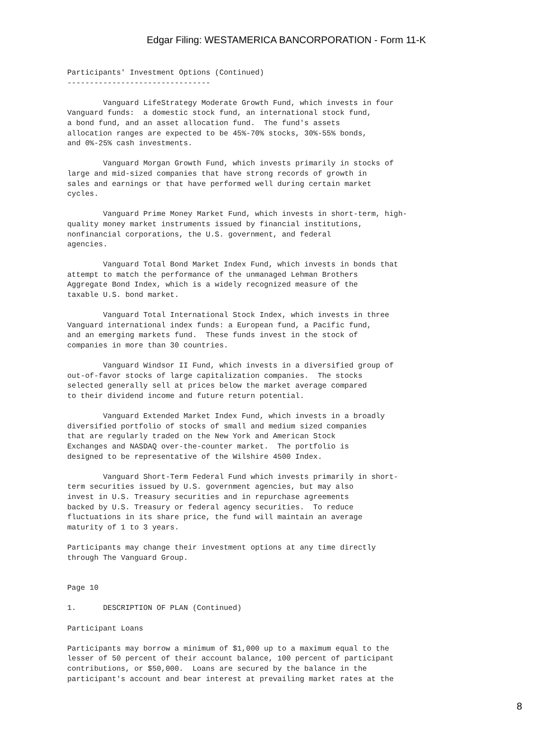Edgar Filing: WESTAMERICA BANCORPORATION - Form 11-K
Participants' Investment Options (Continued)
--------------------------------

        Vanguard LifeStrategy Moderate Growth Fund, which invests in four
Vanguard funds:  a domestic stock fund, an international stock fund,
a bond fund, and an asset allocation fund.  The fund's assets
allocation ranges are expected to be 45%-70% stocks, 30%-55% bonds,
and 0%-25% cash investments.

        Vanguard Morgan Growth Fund, which invests primarily in stocks of
large and mid-sized companies that have strong records of growth in
sales and earnings or that have performed well during certain market
cycles.

        Vanguard Prime Money Market Fund, which invests in short-term, high-
quality money market instruments issued by financial institutions,
nonfinancial corporations, the U.S. government, and federal
agencies.

        Vanguard Total Bond Market Index Fund, which invests in bonds that
attempt to match the performance of the unmanaged Lehman Brothers
Aggregate Bond Index, which is a widely recognized measure of the
taxable U.S. bond market.

        Vanguard Total International Stock Index, which invests in three
Vanguard international index funds: a European fund, a Pacific fund,
and an emerging markets fund.  These funds invest in the stock of
companies in more than 30 countries.

        Vanguard Windsor II Fund, which invests in a diversified group of
out-of-favor stocks of large capitalization companies.  The stocks
selected generally sell at prices below the market average compared
to their dividend income and future return potential.

        Vanguard Extended Market Index Fund, which invests in a broadly
diversified portfolio of stocks of small and medium sized companies
that are regularly traded on the New York and American Stock
Exchanges and NASDAQ over-the-counter market.  The portfolio is
designed to be representative of the Wilshire 4500 Index.

        Vanguard Short-Term Federal Fund which invests primarily in short-
term securities issued by U.S. government agencies, but may also
invest in U.S. Treasury securities and in repurchase agreements
backed by U.S. Treasury or federal agency securities.  To reduce
fluctuations in its share price, the fund will maintain an average
maturity of 1 to 3 years.

Participants may change their investment options at any time directly
through The Vanguard Group.


Page 10

1.      DESCRIPTION OF PLAN (Continued)

Participant Loans

Participants may borrow a minimum of $1,000 up to a maximum equal to the
lesser of 50 percent of their account balance, 100 percent of participant
contributions, or $50,000.  Loans are secured by the balance in the
participant's account and bear interest at prevailing market rates at the
8